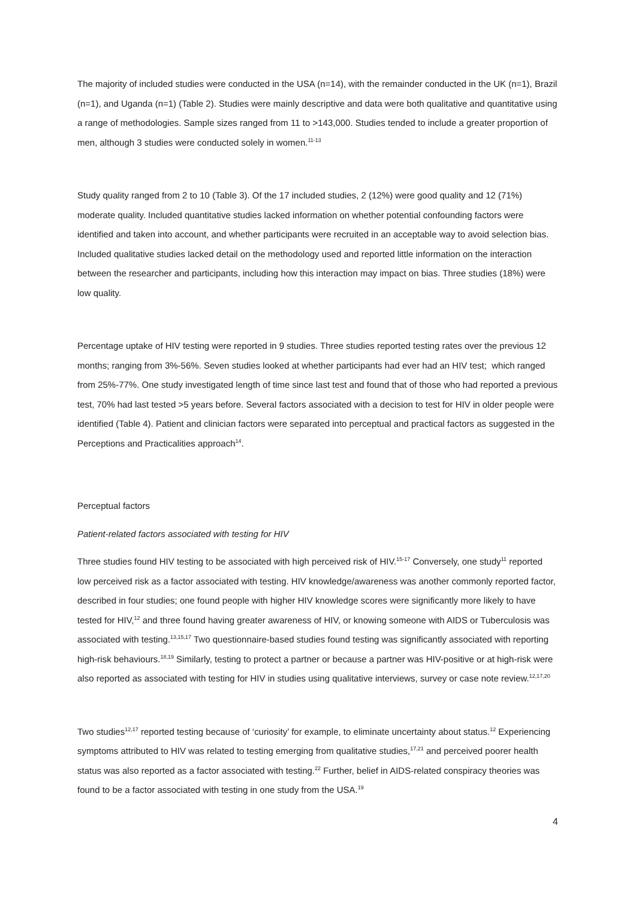The majority of included studies were conducted in the USA (n=14), with the remainder conducted in the UK (n=1), Brazil (n=1), and Uganda (n=1) (Table 2). Studies were mainly descriptive and data were both qualitative and quantitative using a range of methodologies. Sample sizes ranged from 11 to >143,000. Studies tended to include a greater proportion of men, although 3 studies were conducted solely in women.<sup>11-13</sup>
Study quality ranged from 2 to 10 (Table 3). Of the 17 included studies, 2 (12%) were good quality and 12 (71%) moderate quality. Included quantitative studies lacked information on whether potential confounding factors were identified and taken into account, and whether participants were recruited in an acceptable way to avoid selection bias. Included qualitative studies lacked detail on the methodology used and reported little information on the interaction between the researcher and participants, including how this interaction may impact on bias. Three studies (18%) were low quality.
Percentage uptake of HIV testing were reported in 9 studies. Three studies reported testing rates over the previous 12 months; ranging from 3%-56%. Seven studies looked at whether participants had ever had an HIV test; which ranged from 25%-77%. One study investigated length of time since last test and found that of those who had reported a previous test, 70% had last tested >5 years before. Several factors associated with a decision to test for HIV in older people were identified (Table 4). Patient and clinician factors were separated into perceptual and practical factors as suggested in the Perceptions and Practicalities approach<sup>14</sup>.
Perceptual factors
Patient-related factors associated with testing for HIV
Three studies found HIV testing to be associated with high perceived risk of HIV.<sup>15-17</sup> Conversely, one study<sup>11</sup> reported low perceived risk as a factor associated with testing. HIV knowledge/awareness was another commonly reported factor, described in four studies; one found people with higher HIV knowledge scores were significantly more likely to have tested for HIV,<sup>12</sup> and three found having greater awareness of HIV, or knowing someone with AIDS or Tuberculosis was associated with testing.<sup>13,15,17</sup> Two questionnaire-based studies found testing was significantly associated with reporting high-risk behaviours.<sup>18,19</sup> Similarly, testing to protect a partner or because a partner was HIV-positive or at high-risk were also reported as associated with testing for HIV in studies using qualitative interviews, survey or case note review.<sup>12,17,20</sup>
Two studies<sup>12,17</sup> reported testing because of ‘curiosity’ for example, to eliminate uncertainty about status.<sup>12</sup> Experiencing symptoms attributed to HIV was related to testing emerging from qualitative studies,<sup>17,21</sup> and perceived poorer health status was also reported as a factor associated with testing.<sup>22</sup> Further, belief in AIDS-related conspiracy theories was found to be a factor associated with testing in one study from the USA.<sup>19</sup>
4